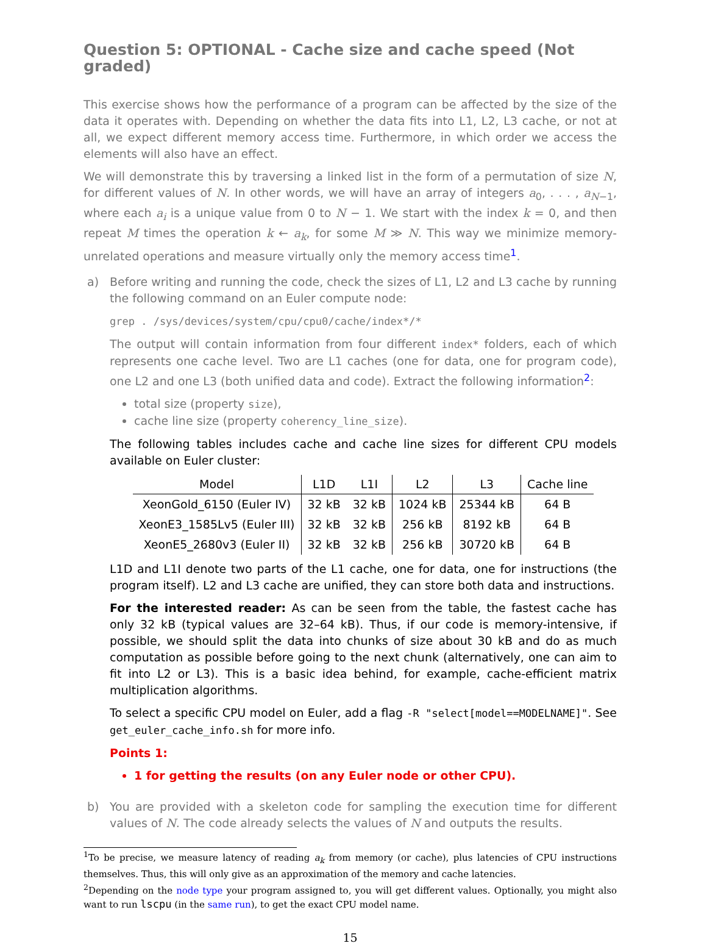Question 5: OPTIONAL - Cache size and cache speed (Not graded)
This exercise shows how the performance of a program can be affected by the size of the data it operates with. Depending on whether the data fits into L1, L2, L3 cache, or not at all, we expect different memory access time. Furthermore, in which order we access the elements will also have an effect.
We will demonstrate this by traversing a linked list in the form of a permutation of size N, for different values of N. In other words, we will have an array of integers a<sub>0</sub>, . . . , a<sub>N−1</sub>, where each a<sub>i</sub> is a unique value from 0 to N − 1. We start with the index k = 0, and then repeat M times the operation k ← a<sub>k</sub>, for some M ≫ N. This way we minimize memory-unrelated operations and measure virtually only the memory access time<sup>1</sup>.
a) Before writing and running the code, check the sizes of L1, L2 and L3 cache by running the following command on an Euler compute node:
grep . /sys/devices/system/cpu/cpu0/cache/index*/*
The output will contain information from four different index* folders, each of which represents one cache level. Two are L1 caches (one for data, one for program code), one L2 and one L3 (both unified data and code). Extract the following information<sup>2</sup>:
total size (property size),
cache line size (property coherency_line_size).
The following tables includes cache and cache line sizes for different CPU models available on Euler cluster:
| Model | L1D | L1I | L2 | L3 | Cache line |
| --- | --- | --- | --- | --- | --- |
| XeonGold_6150 (Euler IV) | 32 kB | 32 kB | 1024 kB | 25344 kB | 64 B |
| XeonE3_1585Lv5 (Euler III) | 32 kB | 32 kB | 256 kB | 8192 kB | 64 B |
| XeonE5_2680v3 (Euler II) | 32 kB | 32 kB | 256 kB | 30720 kB | 64 B |
L1D and L1I denote two parts of the L1 cache, one for data, one for instructions (the program itself). L2 and L3 cache are unified, they can store both data and instructions.
For the interested reader: As can be seen from the table, the fastest cache has only 32 kB (typical values are 32–64 kB). Thus, if our code is memory-intensive, if possible, we should split the data into chunks of size about 30 kB and do as much computation as possible before going to the next chunk (alternatively, one can aim to fit into L2 or L3). This is a basic idea behind, for example, cache-efficient matrix multiplication algorithms.
To select a specific CPU model on Euler, add a flag -R "select[model==MODELNAME]". See get_euler_cache_info.sh for more info.
Points 1:
1 for getting the results (on any Euler node or other CPU).
b) You are provided with a skeleton code for sampling the execution time for different values of N. The code already selects the values of N and outputs the results.
<sup>1</sup> To be precise, we measure latency of reading a<sub>k</sub> from memory (or cache), plus latencies of CPU instructions themselves. Thus, this will only give as an approximation of the memory and cache latencies.
<sup>2</sup> Depending on the node type your program assigned to, you will get different values. Optionally, you might also want to run lscpu (in the same run), to get the exact CPU model name.
15